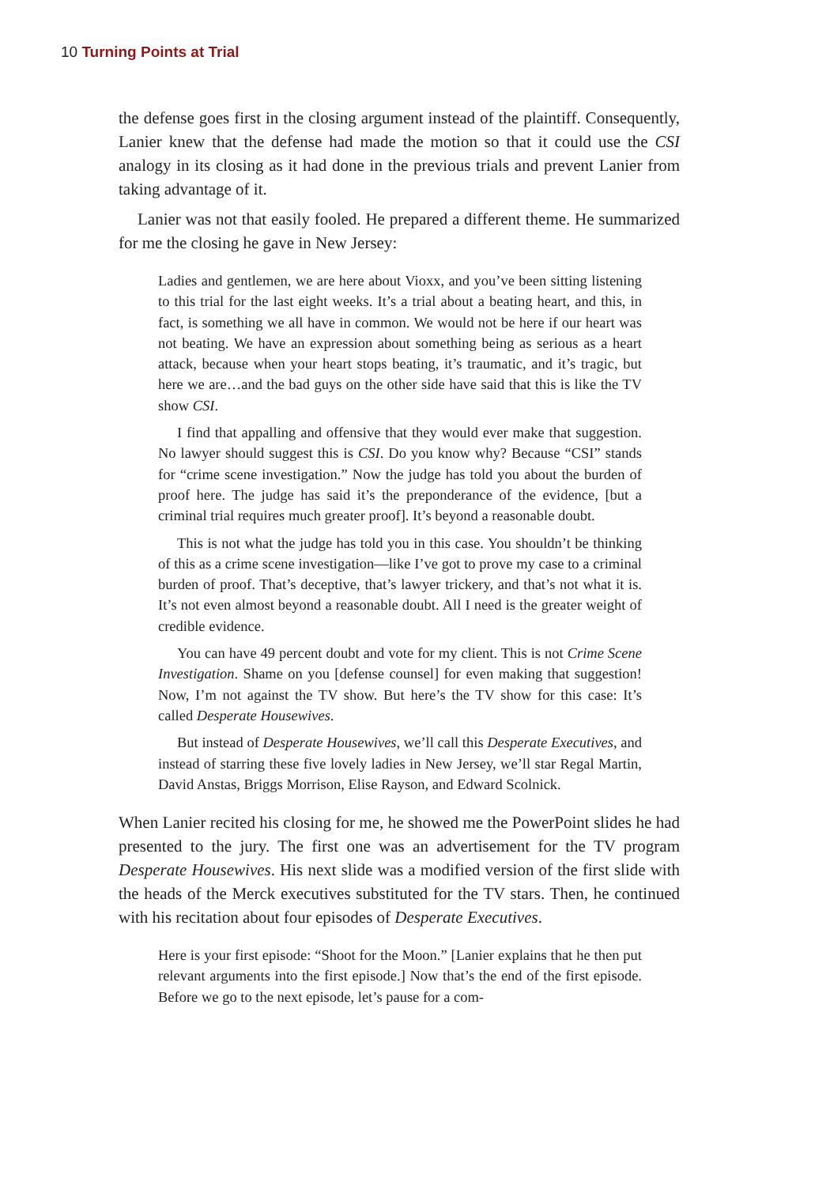10 Turning Points at Trial
the defense goes first in the closing argument instead of the plaintiff. Consequently, Lanier knew that the defense had made the motion so that it could use the CSI analogy in its closing as it had done in the previous trials and prevent Lanier from taking advantage of it.
Lanier was not that easily fooled. He prepared a different theme. He summarized for me the closing he gave in New Jersey:
Ladies and gentlemen, we are here about Vioxx, and you’ve been sitting listening to this trial for the last eight weeks. It’s a trial about a beating heart, and this, in fact, is something we all have in common. We would not be here if our heart was not beating. We have an expression about something being as serious as a heart attack, because when your heart stops beating, it’s traumatic, and it’s tragic, but here we are…and the bad guys on the other side have said that this is like the TV show CSI.
I find that appalling and offensive that they would ever make that suggestion. No lawyer should suggest this is CSI. Do you know why? Because “CSI” stands for “crime scene investigation.” Now the judge has told you about the burden of proof here. The judge has said it’s the preponderance of the evidence, [but a criminal trial requires much greater proof]. It’s beyond a reasonable doubt.
This is not what the judge has told you in this case. You shouldn’t be thinking of this as a crime scene investigation—like I’ve got to prove my case to a criminal burden of proof. That’s deceptive, that’s lawyer trickery, and that’s not what it is. It’s not even almost beyond a reasonable doubt. All I need is the greater weight of credible evidence.
You can have 49 percent doubt and vote for my client. This is not Crime Scene Investigation. Shame on you [defense counsel] for even making that suggestion! Now, I’m not against the TV show. But here’s the TV show for this case: It’s called Desperate Housewives.
But instead of Desperate Housewives, we’ll call this Desperate Executives, and instead of starring these five lovely ladies in New Jersey, we’ll star Regal Martin, David Anstas, Briggs Morrison, Elise Rayson, and Edward Scolnick.
When Lanier recited his closing for me, he showed me the PowerPoint slides he had presented to the jury. The first one was an advertisement for the TV program Desperate Housewives. His next slide was a modified version of the first slide with the heads of the Merck executives substituted for the TV stars. Then, he continued with his recitation about four episodes of Desperate Executives.
Here is your first episode: “Shoot for the Moon.” [Lanier explains that he then put relevant arguments into the first episode.] Now that’s the end of the first episode. Before we go to the next episode, let’s pause for a com-